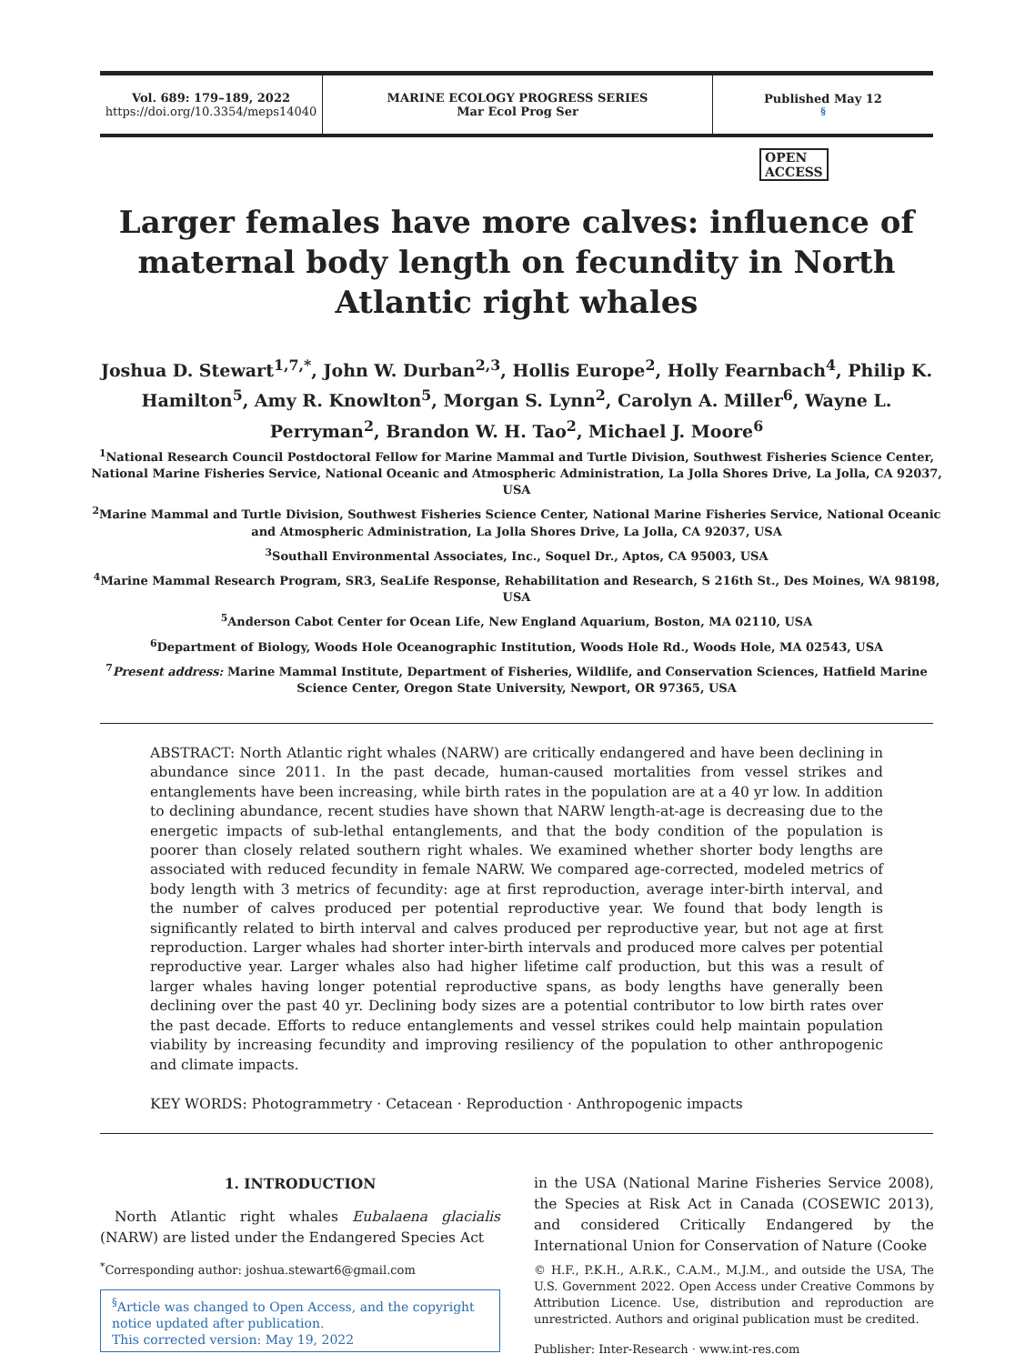Vol. 689: 179–189, 2022
https://doi.org/10.3354/meps14040
MARINE ECOLOGY PROGRESS SERIES
Mar Ecol Prog Ser
Published May 12<sup>§</sup>
OPEN
ACCESS
Larger females have more calves: influence of maternal body length on fecundity in North Atlantic right whales
Joshua D. Stewart<sup>1,7,*</sup>, John W. Durban<sup>2,3</sup>, Hollis Europe<sup>2</sup>, Holly Fearnbach<sup>4</sup>, Philip K. Hamilton<sup>5</sup>, Amy R. Knowlton<sup>5</sup>, Morgan S. Lynn<sup>2</sup>, Carolyn A. Miller<sup>6</sup>, Wayne L. Perryman<sup>2</sup>, Brandon W. H. Tao<sup>2</sup>, Michael J. Moore<sup>6</sup>
<sup>1</sup> National Research Council Postdoctoral Fellow for Marine Mammal and Turtle Division, Southwest Fisheries Science Center, National Marine Fisheries Service, National Oceanic and Atmospheric Administration, La Jolla Shores Drive, La Jolla, CA 92037, USA
<sup>2</sup> Marine Mammal and Turtle Division, Southwest Fisheries Science Center, National Marine Fisheries Service, National Oceanic and Atmospheric Administration, La Jolla Shores Drive, La Jolla, CA 92037, USA
<sup>3</sup> Southall Environmental Associates, Inc., Soquel Dr., Aptos, CA 95003, USA
<sup>4</sup> Marine Mammal Research Program, SR3, SeaLife Response, Rehabilitation and Research, S 216th St., Des Moines, WA 98198, USA
<sup>5</sup> Anderson Cabot Center for Ocean Life, New England Aquarium, Boston, MA 02110, USA
<sup>6</sup> Department of Biology, Woods Hole Oceanographic Institution, Woods Hole Rd., Woods Hole, MA 02543, USA
<sup>7</sup> Present address: Marine Mammal Institute, Department of Fisheries, Wildlife, and Conservation Sciences, Hatfield Marine Science Center, Oregon State University, Newport, OR 97365, USA
ABSTRACT: North Atlantic right whales (NARW) are critically endangered and have been declining in abundance since 2011. In the past decade, human-caused mortalities from vessel strikes and entanglements have been increasing, while birth rates in the population are at a 40 yr low. In addition to declining abundance, recent studies have shown that NARW length-at-age is decreasing due to the energetic impacts of sub-lethal entanglements, and that the body condition of the population is poorer than closely related southern right whales. We examined whether shorter body lengths are associated with reduced fecundity in female NARW. We compared age-corrected, modeled metrics of body length with 3 metrics of fecundity: age at first reproduction, average inter-birth interval, and the number of calves produced per potential reproductive year. We found that body length is significantly related to birth interval and calves produced per reproductive year, but not age at first reproduction. Larger whales had shorter inter-birth intervals and produced more calves per potential reproductive year. Larger whales also had higher lifetime calf production, but this was a result of larger whales having longer potential reproductive spans, as body lengths have generally been declining over the past 40 yr. Declining body sizes are a potential contributor to low birth rates over the past decade. Efforts to reduce entanglements and vessel strikes could help maintain population viability by increasing fecundity and improving resiliency of the population to other anthropogenic and climate impacts.
KEY WORDS: Photogrammetry · Cetacean · Reproduction · Anthropogenic impacts
1. INTRODUCTION
North Atlantic right whales Eubalaena glacialis (NARW) are listed under the Endangered Species Act
<sup>*</sup> Corresponding author: joshua.stewart6@gmail.com
<sup>§</sup> Article was changed to Open Access, and the copyright notice updated after publication.
This corrected version: May 19, 2022
in the USA (National Marine Fisheries Service 2008), the Species at Risk Act in Canada (COSEWIC 2013), and considered Critically Endangered by the International Union for Conservation of Nature (Cooke
© H.F., P.K.H., A.R.K., C.A.M., M.J.M., and outside the USA, The U.S. Government 2022. Open Access under Creative Commons by Attribution Licence. Use, distribution and reproduction are unrestricted. Authors and original publication must be credited.
Publisher: Inter-Research · www.int-res.com